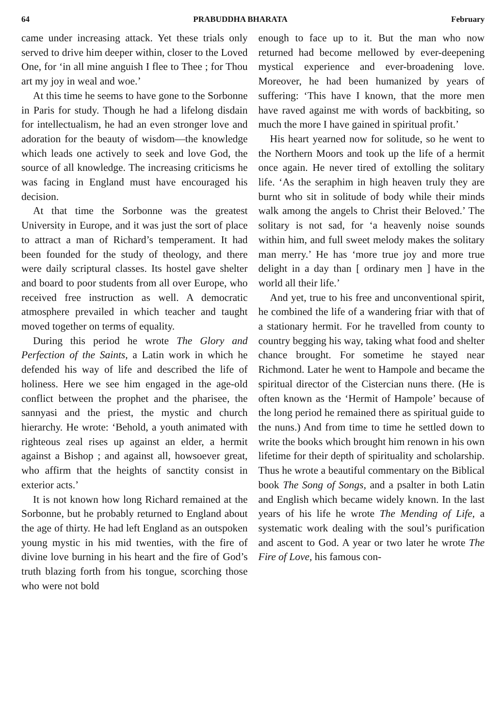64 PRABUDDHA BHARATA February
came under increasing attack. Yet these trials only served to drive him deeper within, closer to the Loved One, for ‘in all mine anguish I flee to Thee ; for Thou art my joy in weal and woe.’
At this time he seems to have gone to the Sorbonne in Paris for study. Though he had a lifelong disdain for intellectualism, he had an even stronger love and adoration for the beauty of wisdom—the knowledge which leads one actively to seek and love God, the source of all knowledge. The increasing criticisms he was facing in England must have encouraged his decision.
At that time the Sorbonne was the greatest University in Europe, and it was just the sort of place to attract a man of Richard’s temperament. It had been founded for the study of theology, and there were daily scriptural classes. Its hostel gave shelter and board to poor students from all over Europe, who received free instruction as well. A democratic atmosphere prevailed in which teacher and taught moved together on terms of equality.
During this period he wrote The Glory and Perfection of the Saints, a Latin work in which he defended his way of life and described the life of holiness. Here we see him engaged in the age-old conflict between the prophet and the pharisee, the sannyasi and the priest, the mystic and church hierarchy. He wrote: ‘Behold, a youth animated with righteous zeal rises up against an elder, a hermit against a Bishop ; and against all, howsoever great, who affirm that the heights of sanctity consist in exterior acts.’
It is not known how long Richard remained at the Sorbonne, but he probably returned to England about the age of thirty. He had left England as an outspoken young mystic in his mid twenties, with the fire of divine love burning in his heart and the fire of God’s truth blazing forth from his tongue, scorching those who were not bold
enough to face up to it. But the man who now returned had become mellowed by ever-deepening mystical experience and ever-broadening love. Moreover, he had been humanized by years of suffering: ‘This have I known, that the more men have raved against me with words of backbiting, so much the more I have gained in spiritual profit.’
His heart yearned now for solitude, so he went to the Northern Moors and took up the life of a hermit once again. He never tired of extolling the solitary life. ‘As the seraphim in high heaven truly they are burnt who sit in solitude of body while their minds walk among the angels to Christ their Beloved.’ The solitary is not sad, for ‘a heavenly noise sounds within him, and full sweet melody makes the solitary man merry.’ He has ‘more true joy and more true delight in a day than [ ordinary men ] have in the world all their life.’
And yet, true to his free and unconventional spirit, he combined the life of a wandering friar with that of a stationary hermit. For he travelled from county to country begging his way, taking what food and shelter chance brought. For sometime he stayed near Richmond. Later he went to Hampole and became the spiritual director of the Cistercian nuns there. (He is often known as the ‘Hermit of Hampole’ because of the long period he remained there as spiritual guide to the nuns.) And from time to time he settled down to write the books which brought him renown in his own lifetime for their depth of spirituality and scholarship. Thus he wrote a beautiful commentary on the Biblical book The Song of Songs, and a psalter in both Latin and English which became widely known. In the last years of his life he wrote The Mending of Life, a systematic work dealing with the soul’s purification and ascent to God. A year or two later he wrote The Fire of Love, his famous con-